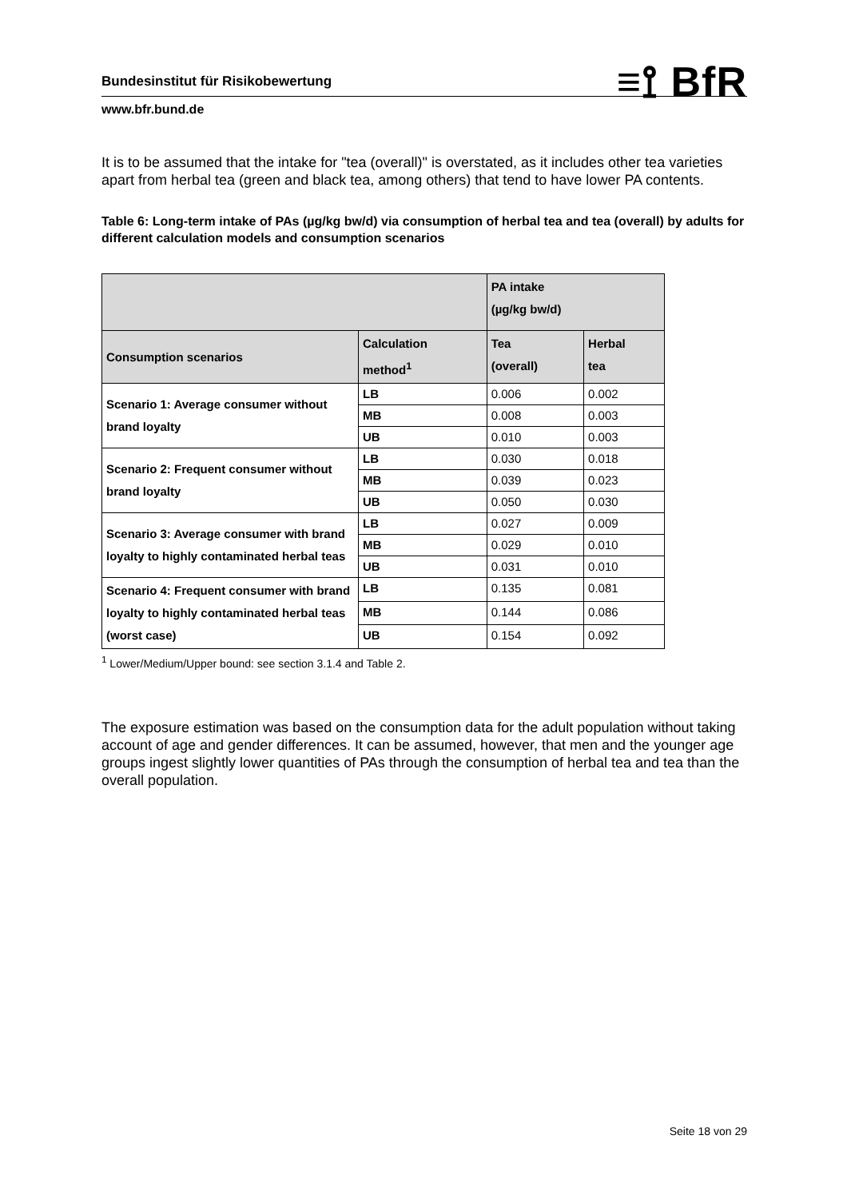Bundesinstitut für Risikobewertung
≡⟟ BfR
www.bfr.bund.de
It is to be assumed that the intake for "tea (overall)" is overstated, as it includes other tea varieties apart from herbal tea (green and black tea, among others) that tend to have lower PA contents.
Table 6: Long-term intake of PAs (µg/kg bw/d) via consumption of herbal tea and tea (overall) by adults for different calculation models and consumption scenarios
| | | PA intake (µg/kg bw/d) | |
| --- | --- | --- | --- |
| Consumption scenarios | Calculation method<sup>1</sup> | Tea (overall) | Herbal tea |
| Scenario 1: Average consumer without brand loyalty | LB | 0.006 | 0.002 |
| | MB | 0.008 | 0.003 |
| | UB | 0.010 | 0.003 |
| Scenario 2: Frequent consumer without brand loyalty | LB | 0.030 | 0.018 |
| | MB | 0.039 | 0.023 |
| | UB | 0.050 | 0.030 |
| Scenario 3: Average consumer with brand loyalty to highly contaminated herbal teas | LB | 0.027 | 0.009 |
| | MB | 0.029 | 0.010 |
| | UB | 0.031 | 0.010 |
| Scenario 4: Frequent consumer with brand loyalty to highly contaminated herbal teas (worst case) | LB | 0.135 | 0.081 |
| | MB | 0.144 | 0.086 |
| | UB | 0.154 | 0.092 |
<sup>1</sup> Lower/Medium/Upper bound: see section 3.1.4 and Table 2.
The exposure estimation was based on the consumption data for the adult population without taking account of age and gender differences. It can be assumed, however, that men and the younger age groups ingest slightly lower quantities of PAs through the consumption of herbal tea and tea than the overall population.
Seite 18 von 29